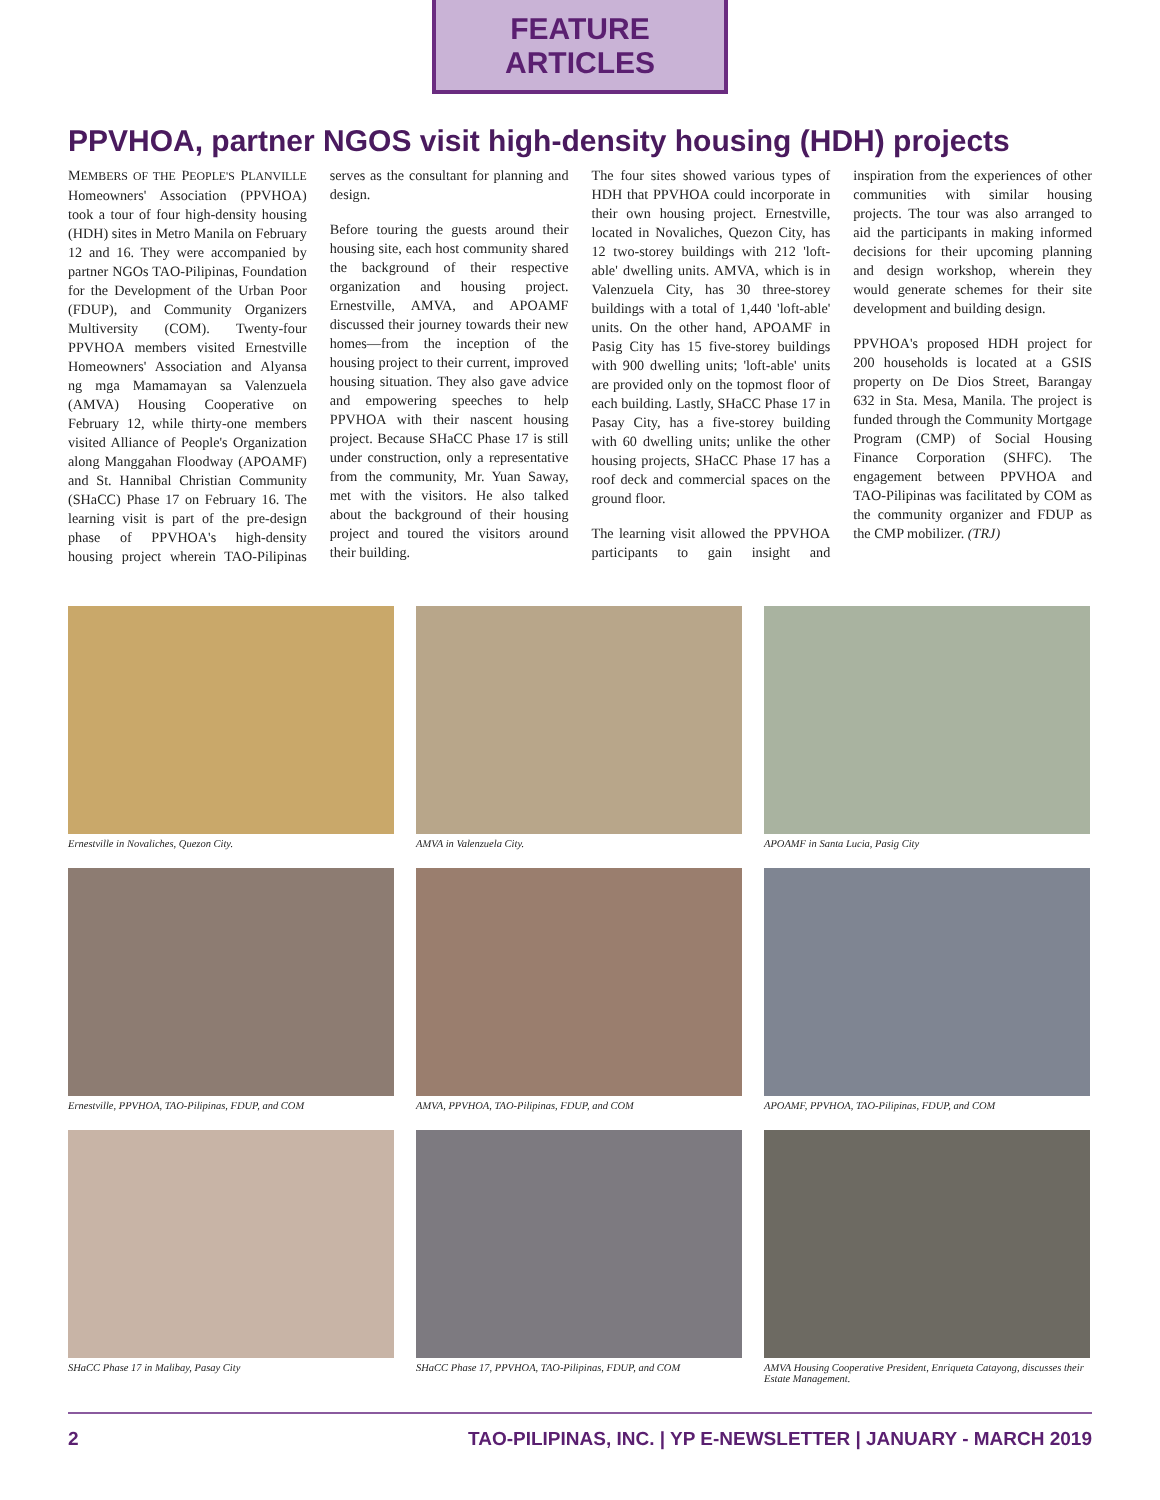FEATURE ARTICLES
PPVHOA, partner NGOS visit high-density housing (HDH) projects
MEMBERS OF THE PEOPLE'S PLANVILLE Homeowners' Association (PPVHOA) took a tour of four high-density housing (HDH) sites in Metro Manila on February 12 and 16. They were accompanied by partner NGOs TAO-Pilipinas, Foundation for the Development of the Urban Poor (FDUP), and Community Organizers Multiversity (COM). Twenty-four PPVHOA members visited Ernestville Homeowners' Association and Alyansa ng mga Mamamayan sa Valenzuela (AMVA) Housing Cooperative on February 12, while thirty-one members visited Alliance of People's Organization along Manggahan Floodway (APOAMF) and St. Hannibal Christian Community (SHaCC) Phase 17 on February 16. The learning visit is part of the pre-design phase of PPVHOA's high-density housing project wherein TAO-Pilipinas serves as the consultant for planning and design.
Before touring the guests around their housing site, each host community shared the background of their respective organization and housing project. Ernestville, AMVA, and APOAMF discussed their journey towards their new homes—from the inception of the housing project to their current, improved housing situation. They also gave advice and empowering speeches to help PPVHOA with their nascent housing project. Because SHaCC Phase 17 is still under construction, only a representative from the community, Mr. Yuan Saway, met with the visitors. He also talked about the background of their housing project and toured the visitors around their building.
The four sites showed various types of HDH that PPVHOA could incorporate in their own housing project. Ernestville, located in Novaliches, Quezon City, has 12 two-storey buildings with 212 'loft-able' dwelling units. AMVA, which is in Valenzuela City, has 30 three-storey buildings with a total of 1,440 'loft-able' units. On the other hand, APOAMF in Pasig City has 15 five-storey buildings with 900 dwelling units; 'loft-able' units are provided only on the topmost floor of each building. Lastly, SHaCC Phase 17 in Pasay City, has a five-storey building with 60 dwelling units; unlike the other housing projects, SHaCC Phase 17 has a roof deck and commercial spaces on the ground floor.
The learning visit allowed the PPVHOA participants to gain insight and inspiration from the experiences of other communities with similar housing projects. The tour was also arranged to aid the participants in making informed decisions for their upcoming planning and design workshop, wherein they would generate schemes for their site development and building design.
PPVHOA's proposed HDH project for 200 households is located at a GSIS property on De Dios Street, Barangay 632 in Sta. Mesa, Manila. The project is funded through the Community Mortgage Program (CMP) of Social Housing Finance Corporation (SHFC). The engagement between PPVHOA and TAO-Pilipinas was facilitated by COM as the community organizer and FDUP as the CMP mobilizer. (TRJ)
Ernestville in Novaliches, Quezon City.
AMVA in Valenzuela City.
APOAMF in Santa Lucia, Pasig City
Ernestville, PPVHOA, TAO-Pilipinas, FDUP, and COM
AMVA, PPVHOA, TAO-Pilipinas, FDUP, and COM
APOAMF, PPVHOA, TAO-Pilipinas, FDUP, and COM
SHaCC Phase 17 in Malibay, Pasay City
SHaCC Phase 17, PPVHOA, TAO-Pilipinas, FDUP, and COM
AMVA Housing Cooperative President, Enriqueta Catayong, discusses their Estate Management.
2 TAO-PILIPINAS, INC. | YP E-NEWSLETTER | JANUARY - MARCH 2019